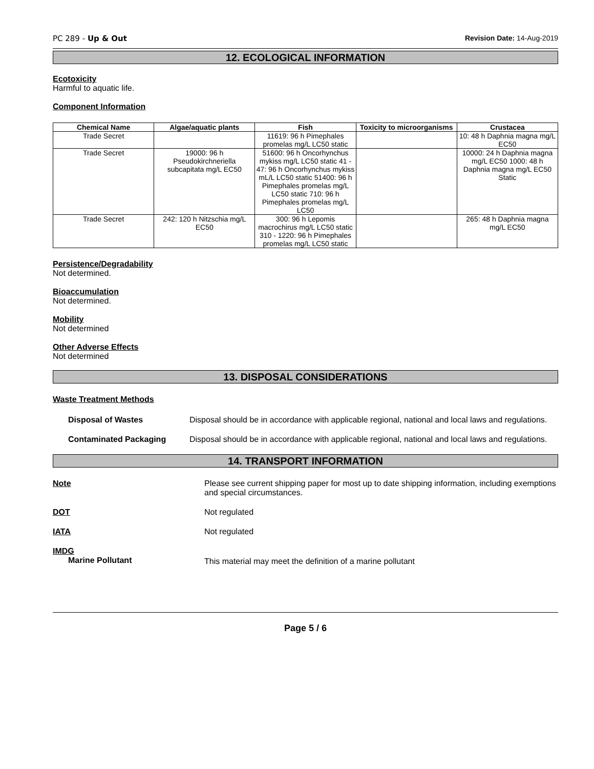PC 289 - Up & Out Revision Date: 14-Aug-2019
12. ECOLOGICAL INFORMATION
Ecotoxicity
Harmful to aquatic life.
Component Information
| Chemical Name | Algae/aquatic plants | Fish | Toxicity to microorganisms | Crustacea |
| --- | --- | --- | --- | --- |
| Trade Secret | | 11619: 96 h Pimephales promelas mg/L LC50 static | | 10: 48 h Daphnia magna mg/L EC50 |
| Trade Secret | 19000: 96 h Pseudokirchneriella subcapitata mg/L EC50 | 51600: 96 h Oncorhynchus mykiss mg/L LC50 static 41 - 47: 96 h Oncorhynchus mykiss mL/L LC50 static 51400: 96 h Pimephales promelas mg/L LC50 static 710: 96 h Pimephales promelas mg/L LC50 | | 10000: 24 h Daphnia magna mg/L EC50 1000: 48 h Daphnia magna mg/L EC50 Static |
| Trade Secret | 242: 120 h Nitzschia mg/L EC50 | 300: 96 h Lepomis macrochirus mg/L LC50 static 310 - 1220: 96 h Pimephales promelas mg/L LC50 static | | 265: 48 h Daphnia magna mg/L EC50 |
Persistence/Degradability
Not determined.
Bioaccumulation
Not determined.
Mobility
Not determined
Other Adverse Effects
Not determined
13. DISPOSAL CONSIDERATIONS
Waste Treatment Methods
Disposal of Wastes Disposal should be in accordance with applicable regional, national and local laws and regulations.
Contaminated Packaging Disposal should be in accordance with applicable regional, national and local laws and regulations.
14. TRANSPORT INFORMATION
Note Please see current shipping paper for most up to date shipping information, including exemptions and special circumstances.
DOT Not regulated
IATA Not regulated
IMDG
Marine Pollutant
This material may meet the definition of a marine pollutant
Page 5 / 6